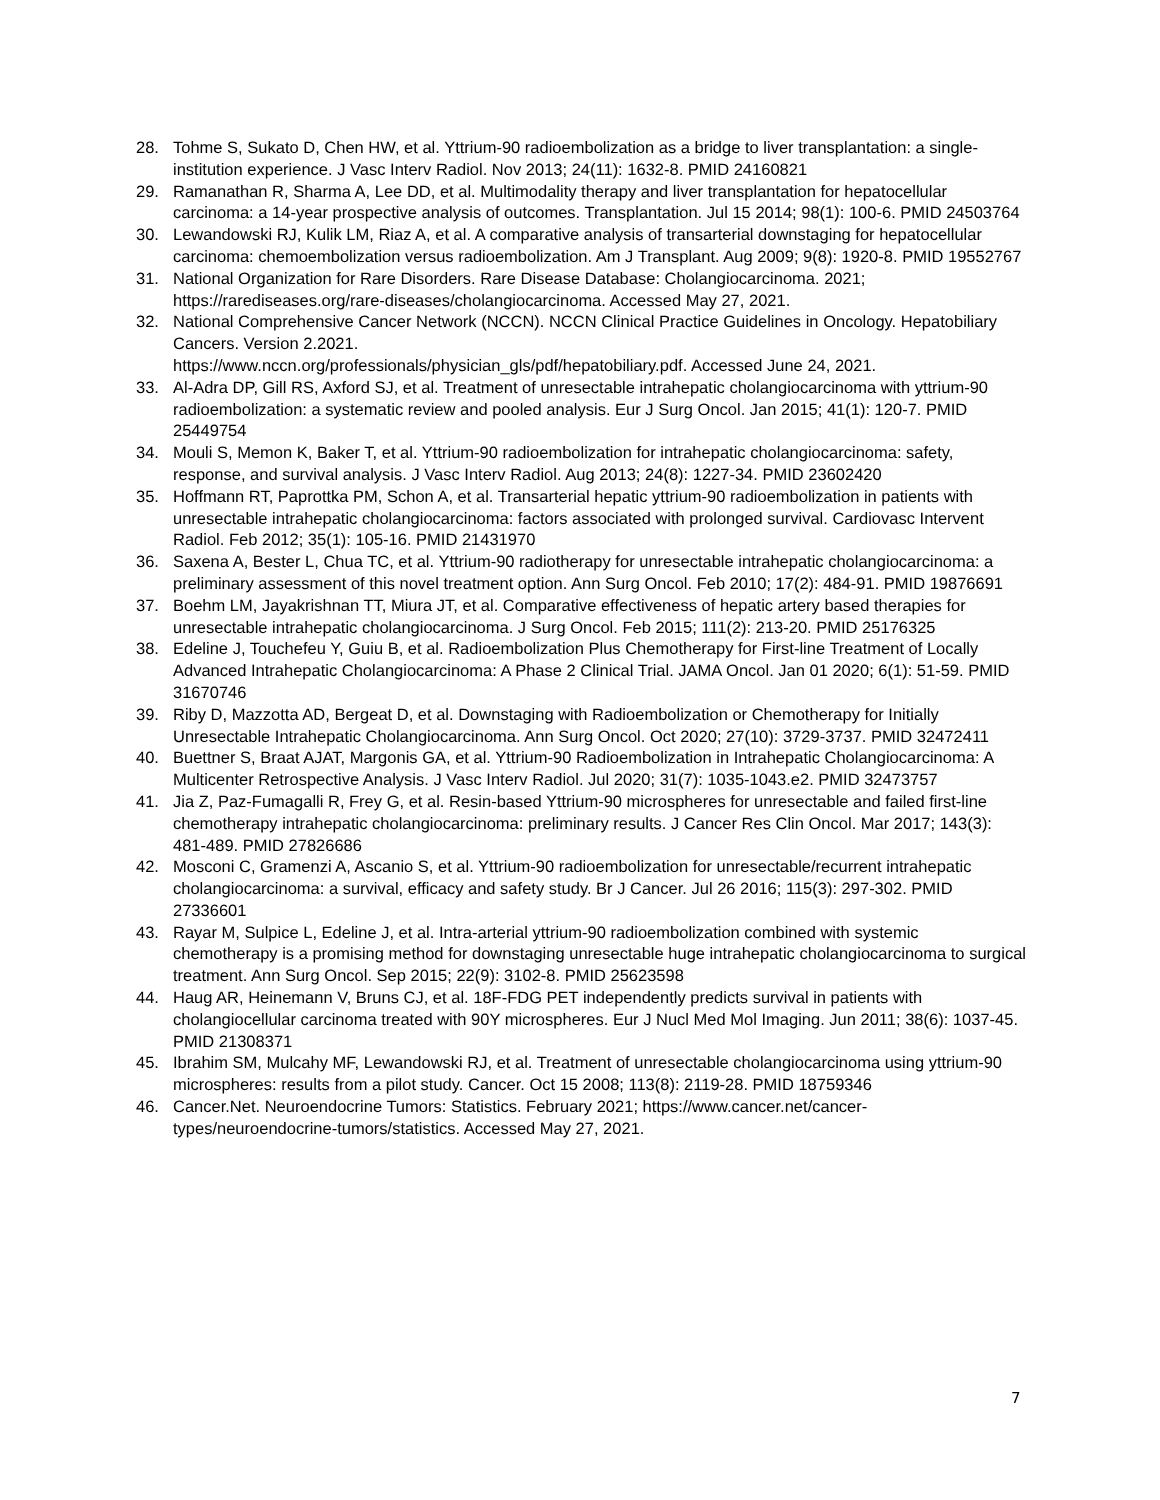28. Tohme S, Sukato D, Chen HW, et al. Yttrium-90 radioembolization as a bridge to liver transplantation: a single-institution experience. J Vasc Interv Radiol. Nov 2013; 24(11): 1632-8. PMID 24160821
29. Ramanathan R, Sharma A, Lee DD, et al. Multimodality therapy and liver transplantation for hepatocellular carcinoma: a 14-year prospective analysis of outcomes. Transplantation. Jul 15 2014; 98(1): 100-6. PMID 24503764
30. Lewandowski RJ, Kulik LM, Riaz A, et al. A comparative analysis of transarterial downstaging for hepatocellular carcinoma: chemoembolization versus radioembolization. Am J Transplant. Aug 2009; 9(8): 1920-8. PMID 19552767
31. National Organization for Rare Disorders. Rare Disease Database: Cholangiocarcinoma. 2021; https://rarediseases.org/rare-diseases/cholangiocarcinoma. Accessed May 27, 2021.
32. National Comprehensive Cancer Network (NCCN). NCCN Clinical Practice Guidelines in Oncology. Hepatobiliary Cancers. Version 2.2021.
https://www.nccn.org/professionals/physician_gls/pdf/hepatobiliary.pdf. Accessed June 24, 2021.
33. Al-Adra DP, Gill RS, Axford SJ, et al. Treatment of unresectable intrahepatic cholangiocarcinoma with yttrium-90 radioembolization: a systematic review and pooled analysis. Eur J Surg Oncol. Jan 2015; 41(1): 120-7. PMID 25449754
34. Mouli S, Memon K, Baker T, et al. Yttrium-90 radioembolization for intrahepatic cholangiocarcinoma: safety, response, and survival analysis. J Vasc Interv Radiol. Aug 2013; 24(8): 1227-34. PMID 23602420
35. Hoffmann RT, Paprottka PM, Schon A, et al. Transarterial hepatic yttrium-90 radioembolization in patients with unresectable intrahepatic cholangiocarcinoma: factors associated with prolonged survival. Cardiovasc Intervent Radiol. Feb 2012; 35(1): 105-16. PMID 21431970
36. Saxena A, Bester L, Chua TC, et al. Yttrium-90 radiotherapy for unresectable intrahepatic cholangiocarcinoma: a preliminary assessment of this novel treatment option. Ann Surg Oncol. Feb 2010; 17(2): 484-91. PMID 19876691
37. Boehm LM, Jayakrishnan TT, Miura JT, et al. Comparative effectiveness of hepatic artery based therapies for unresectable intrahepatic cholangiocarcinoma. J Surg Oncol. Feb 2015; 111(2): 213-20. PMID 25176325
38. Edeline J, Touchefeu Y, Guiu B, et al. Radioembolization Plus Chemotherapy for First-line Treatment of Locally Advanced Intrahepatic Cholangiocarcinoma: A Phase 2 Clinical Trial. JAMA Oncol. Jan 01 2020; 6(1): 51-59. PMID 31670746
39. Riby D, Mazzotta AD, Bergeat D, et al. Downstaging with Radioembolization or Chemotherapy for Initially Unresectable Intrahepatic Cholangiocarcinoma. Ann Surg Oncol. Oct 2020; 27(10): 3729-3737. PMID 32472411
40. Buettner S, Braat AJAT, Margonis GA, et al. Yttrium-90 Radioembolization in Intrahepatic Cholangiocarcinoma: A Multicenter Retrospective Analysis. J Vasc Interv Radiol. Jul 2020; 31(7): 1035-1043.e2. PMID 32473757
41. Jia Z, Paz-Fumagalli R, Frey G, et al. Resin-based Yttrium-90 microspheres for unresectable and failed first-line chemotherapy intrahepatic cholangiocarcinoma: preliminary results. J Cancer Res Clin Oncol. Mar 2017; 143(3): 481-489. PMID 27826686
42. Mosconi C, Gramenzi A, Ascanio S, et al. Yttrium-90 radioembolization for unresectable/recurrent intrahepatic cholangiocarcinoma: a survival, efficacy and safety study. Br J Cancer. Jul 26 2016; 115(3): 297-302. PMID 27336601
43. Rayar M, Sulpice L, Edeline J, et al. Intra-arterial yttrium-90 radioembolization combined with systemic chemotherapy is a promising method for downstaging unresectable huge intrahepatic cholangiocarcinoma to surgical treatment. Ann Surg Oncol. Sep 2015; 22(9): 3102-8. PMID 25623598
44. Haug AR, Heinemann V, Bruns CJ, et al. 18F-FDG PET independently predicts survival in patients with cholangiocellular carcinoma treated with 90Y microspheres. Eur J Nucl Med Mol Imaging. Jun 2011; 38(6): 1037-45. PMID 21308371
45. Ibrahim SM, Mulcahy MF, Lewandowski RJ, et al. Treatment of unresectable cholangiocarcinoma using yttrium-90 microspheres: results from a pilot study. Cancer. Oct 15 2008; 113(8): 2119-28. PMID 18759346
46. Cancer.Net. Neuroendocrine Tumors: Statistics. February 2021; https://www.cancer.net/cancer-types/neuroendocrine-tumors/statistics. Accessed May 27, 2021.
7